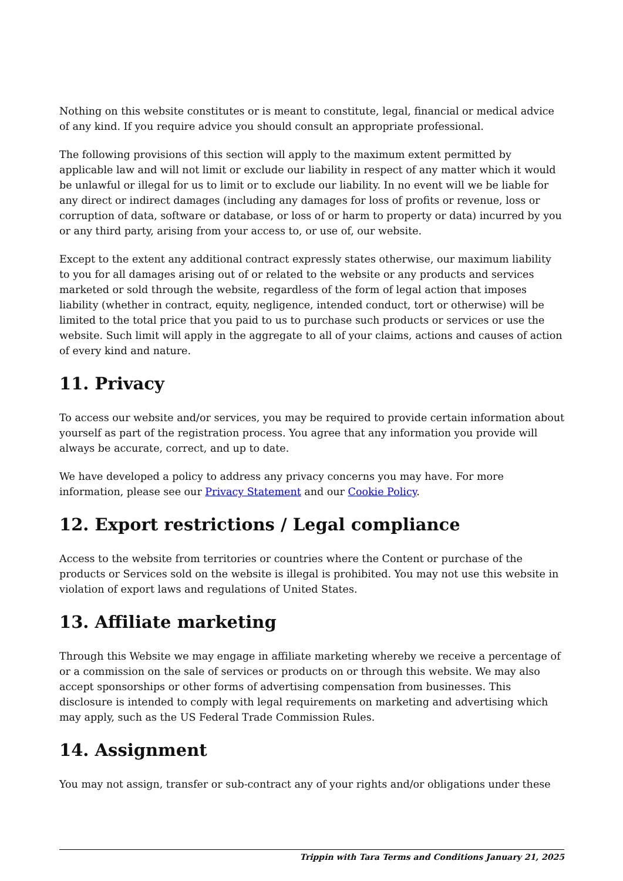Nothing on this website constitutes or is meant to constitute, legal, financial or medical advice of any kind. If you require advice you should consult an appropriate professional.
The following provisions of this section will apply to the maximum extent permitted by applicable law and will not limit or exclude our liability in respect of any matter which it would be unlawful or illegal for us to limit or to exclude our liability. In no event will we be liable for any direct or indirect damages (including any damages for loss of profits or revenue, loss or corruption of data, software or database, or loss of or harm to property or data) incurred by you or any third party, arising from your access to, or use of, our website.
Except to the extent any additional contract expressly states otherwise, our maximum liability to you for all damages arising out of or related to the website or any products and services marketed or sold through the website, regardless of the form of legal action that imposes liability (whether in contract, equity, negligence, intended conduct, tort or otherwise) will be limited to the total price that you paid to us to purchase such products or services or use the website. Such limit will apply in the aggregate to all of your claims, actions and causes of action of every kind and nature.
11. Privacy
To access our website and/or services, you may be required to provide certain information about yourself as part of the registration process. You agree that any information you provide will always be accurate, correct, and up to date.
We have developed a policy to address any privacy concerns you may have. For more information, please see our Privacy Statement and our Cookie Policy.
12. Export restrictions / Legal compliance
Access to the website from territories or countries where the Content or purchase of the products or Services sold on the website is illegal is prohibited. You may not use this website in violation of export laws and regulations of United States.
13. Affiliate marketing
Through this Website we may engage in affiliate marketing whereby we receive a percentage of or a commission on the sale of services or products on or through this website. We may also accept sponsorships or other forms of advertising compensation from businesses. This disclosure is intended to comply with legal requirements on marketing and advertising which may apply, such as the US Federal Trade Commission Rules.
14. Assignment
You may not assign, transfer or sub-contract any of your rights and/or obligations under these
Trippin with Tara Terms and Conditions January 21, 2025